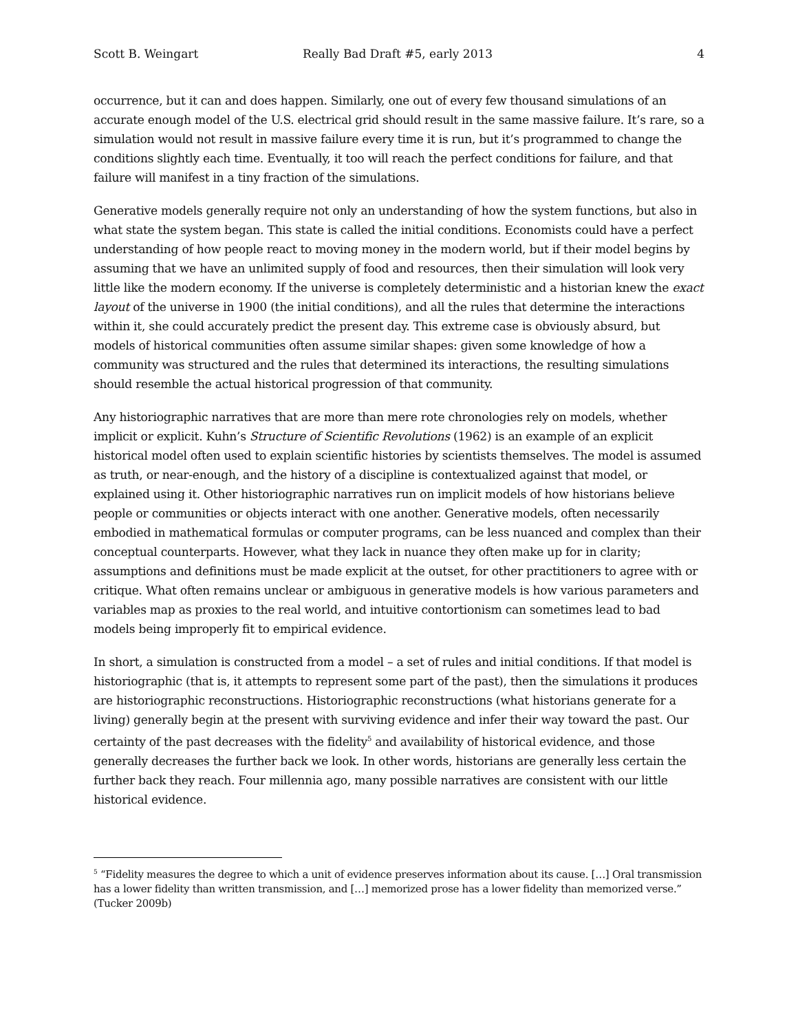Scott B. Weingart Really Bad Draft #5, early 2013 4
occurrence, but it can and does happen. Similarly, one out of every few thousand simulations of an accurate enough model of the U.S. electrical grid should result in the same massive failure. It’s rare, so a simulation would not result in massive failure every time it is run, but it’s programmed to change the conditions slightly each time. Eventually, it too will reach the perfect conditions for failure, and that failure will manifest in a tiny fraction of the simulations.
Generative models generally require not only an understanding of how the system functions, but also in what state the system began. This state is called the initial conditions. Economists could have a perfect understanding of how people react to moving money in the modern world, but if their model begins by assuming that we have an unlimited supply of food and resources, then their simulation will look very little like the modern economy. If the universe is completely deterministic and a historian knew the exact layout of the universe in 1900 (the initial conditions), and all the rules that determine the interactions within it, she could accurately predict the present day. This extreme case is obviously absurd, but models of historical communities often assume similar shapes: given some knowledge of how a community was structured and the rules that determined its interactions, the resulting simulations should resemble the actual historical progression of that community.
Any historiographic narratives that are more than mere rote chronologies rely on models, whether implicit or explicit. Kuhn’s Structure of Scientific Revolutions (1962) is an example of an explicit historical model often used to explain scientific histories by scientists themselves. The model is assumed as truth, or near-enough, and the history of a discipline is contextualized against that model, or explained using it. Other historiographic narratives run on implicit models of how historians believe people or communities or objects interact with one another. Generative models, often necessarily embodied in mathematical formulas or computer programs, can be less nuanced and complex than their conceptual counterparts. However, what they lack in nuance they often make up for in clarity; assumptions and definitions must be made explicit at the outset, for other practitioners to agree with or critique. What often remains unclear or ambiguous in generative models is how various parameters and variables map as proxies to the real world, and intuitive contortionism can sometimes lead to bad models being improperly fit to empirical evidence.
In short, a simulation is constructed from a model – a set of rules and initial conditions. If that model is historiographic (that is, it attempts to represent some part of the past), then the simulations it produces are historiographic reconstructions. Historiographic reconstructions (what historians generate for a living) generally begin at the present with surviving evidence and infer their way toward the past. Our certainty of the past decreases with the fidelity<sup>5</sup> and availability of historical evidence, and those generally decreases the further back we look. In other words, historians are generally less certain the further back they reach. Four millennia ago, many possible narratives are consistent with our little historical evidence.
<sup>5</sup> “Fidelity measures the degree to which a unit of evidence preserves information about its cause. […] Oral transmission has a lower fidelity than written transmission, and […] memorized prose has a lower fidelity than memorized verse.” (Tucker 2009b)